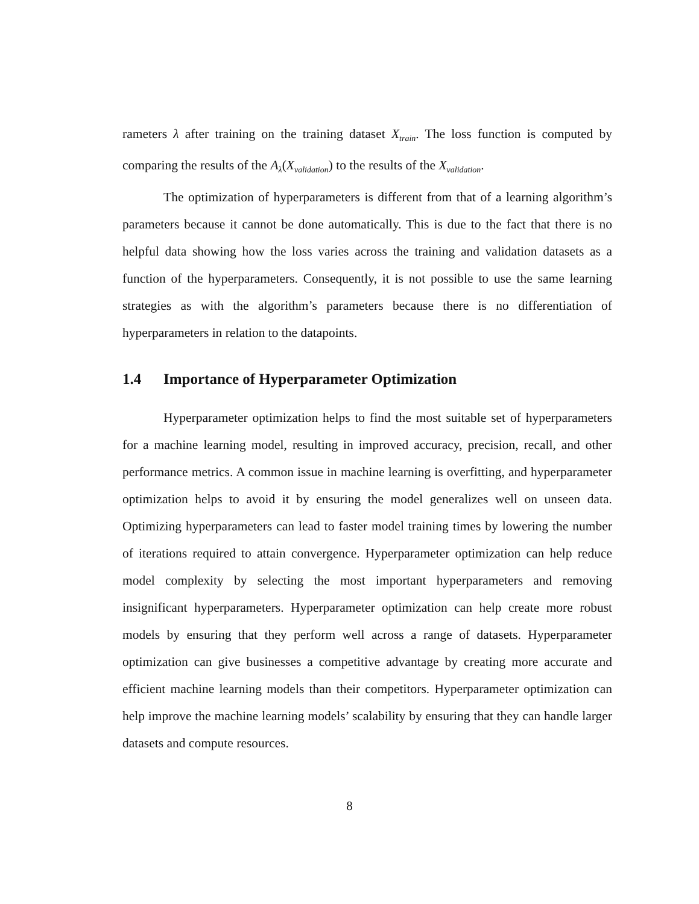rameters λ after training on the training dataset X<sub>train</sub>. The loss function is computed by comparing the results of the A<sub>λ</sub>(X<sub>validation</sub>) to the results of the X<sub>validation</sub>.
The optimization of hyperparameters is different from that of a learning algorithm’s parameters because it cannot be done automatically. This is due to the fact that there is no helpful data showing how the loss varies across the training and validation datasets as a function of the hyperparameters. Consequently, it is not possible to use the same learning strategies as with the algorithm’s parameters because there is no differentiation of hyperparameters in relation to the datapoints.
1.4 Importance of Hyperparameter Optimization
Hyperparameter optimization helps to find the most suitable set of hyperparameters for a machine learning model, resulting in improved accuracy, precision, recall, and other performance metrics. A common issue in machine learning is overfitting, and hyperparameter optimization helps to avoid it by ensuring the model generalizes well on unseen data. Optimizing hyperparameters can lead to faster model training times by lowering the number of iterations required to attain convergence. Hyperparameter optimization can help reduce model complexity by selecting the most important hyperparameters and removing insignificant hyperparameters. Hyperparameter optimization can help create more robust models by ensuring that they perform well across a range of datasets. Hyperparameter optimization can give businesses a competitive advantage by creating more accurate and efficient machine learning models than their competitors. Hyperparameter optimization can help improve the machine learning models’ scalability by ensuring that they can handle larger datasets and compute resources.
8